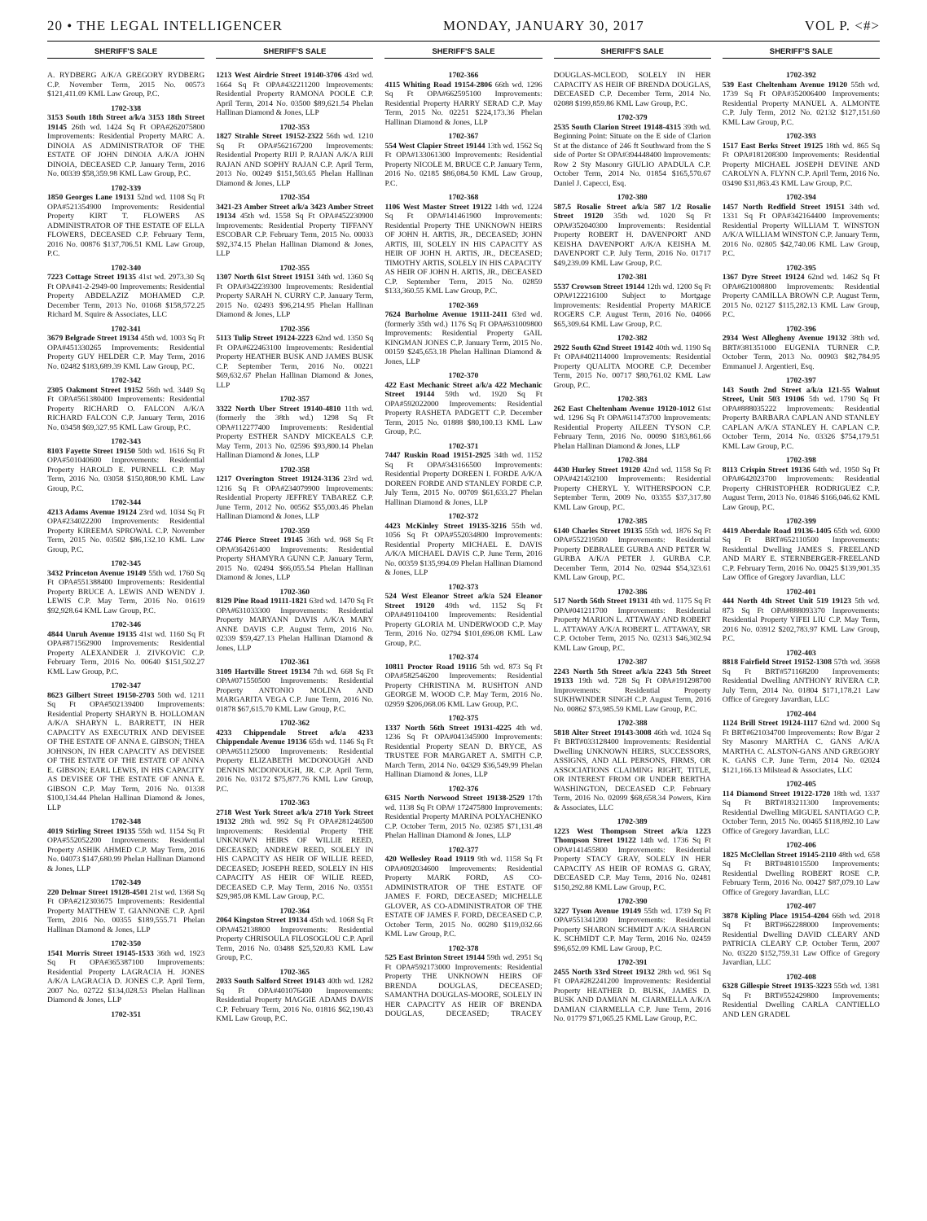20 • THE LEGAL INTELLIGENCER MONDAY, JANUARY 30, 2017 VOL P. <#>
SHERIFF'S SALE SHERIFF'S SALE SHERIFF'S SALE SHERIFF'S SALE SHERIFF'S SALE
A. RYDBERG A/K/A GREGORY RYDBERG C.P. November Term, 2015 No. 00573 $121,411.09 KML Law Group, P.C.
1702-338
3153 South 18th Street a/k/a 3153 18th Street 19145 26th wd. 1424 Sq Ft OPA#262075800 Improvements: Residential Property MARC A. DINOIA AS ADMINISTRATOR OF THE ESTATE OF JOHN DINOIA A/K/A JOHN DINOIA, DECEASED C.P. January Term, 2016 No. 00339 $58,359.98 KML Law Group, P.C.
1702-339
1850 Georges Lane 19131 52nd wd. 1108 Sq Ft OPA#521354900 Improvements: Residential Property KIRT T. FLOWERS AS ADMINISTRATOR OF THE ESTATE OF ELLA FLOWERS, DECEASED C.P. February Term, 2016 No. 00876 $137,706.51 KML Law Group, P.C.
1702-340
7223 Cottage Street 19135 41st wd. 2973.30 Sq Ft OPA#41-2-2949-00 Improvements: Residential Property ABDELAZIZ MOHAMED C.P. December Term, 2013 No. 01068 $158,572.25 Richard M. Squire & Associates, LLC
1702-341
3679 Belgrade Street 19134 45th wd. 1003 Sq Ft OPA#451330265 Improvements: Residential Property GUY HELDER C.P. May Term, 2016 No. 02482 $183,689.39 KML Law Group, P.C.
1702-342
2305 Oakmont Street 19152 56th wd. 3449 Sq Ft OPA#561380400 Improvements: Residential Property RICHARD O. FALCON A/K/A RICHARD FALCON C.P. January Term, 2016 No. 03458 $69,327.95 KML Law Group, P.C.
1702-343
8103 Fayette Street 19150 50th wd. 1616 Sq Ft OPA#501040600 Improvements: Residential Property HAROLD E. PURNELL C.P. May Term, 2016 No. 03058 $150,808.90 KML Law Group, P.C.
1702-344
4213 Adams Avenue 19124 23rd wd. 1034 Sq Ft OPA#234022200 Improvements: Residential Property KIREEMA SPROWAL C.P. November Term, 2015 No. 03502 $86,132.10 KML Law Group, P.C.
1702-345
3432 Princeton Avenue 19149 55th wd. 1760 Sq Ft OPA#551388400 Improvements: Residential Property BRUCE A. LEWIS AND WENDY J. LEWIS C.P. May Term, 2016 No. 01619 $92,928.64 KML Law Group, P.C.
1702-346
4844 Unruh Avenue 19135 41st wd. 1160 Sq Ft OPA#871562900 Improvements: Residential Property ALEXANDER J. ZIVKOVIC C.P. February Term, 2016 No. 00640 $151,502.27 KML Law Group, P.C.
1702-347
8623 Gilbert Street 19150-2703 50th wd. 1211 Sq Ft OPA#502139400 Improvements: Residential Property SHARYN B. HOLLOMAN A/K/A SHARYN L. BARRETT, IN HER CAPACITY AS EXECUTRIX AND DEVISEE OF THE ESTATE OF ANNA E. GIBSON; THEA JOHNSON, IN HER CAPACITY AS DEVISEE OF THE ESTATE OF THE ESTATE OF ANNA E. GIBSON; EARL LEWIS, IN HIS CAPACITY AS DEVISEE OF THE ESTATE OF ANNA E. GIBSON C.P. May Term, 2016 No. 01338 $100,134.44 Phelan Hallinan Diamond & Jones, LLP
1702-348
4019 Stirling Street 19135 55th wd. 1154 Sq Ft OPA#552052200 Improvements: Residential Property ASHIK AHMED C.P. May Term, 2016 No. 04073 $147,680.99 Phelan Hallinan Diamond & Jones, LLP
1702-349
220 Delmar Street 19128-4501 21st wd. 1368 Sq Ft OPA#212303675 Improvements: Residential Property MATTHEW T. GIANNONE C.P. April Term, 2016 No. 00355 $189,555.71 Phelan Hallinan Diamond & Jones, LLP
1702-350
1541 Morris Street 19145-1533 36th wd. 1923 Sq Ft OPA#365387100 Improvements: Residential Property LAGRACIA H. JONES A/K/A LAGRACIA D. JONES C.P. April Term, 2007 No. 02722 $134,028.53 Phelan Hallinan Diamond & Jones, LLP
1702-351
1213 West Airdrie Street 19140-3706 43rd wd. 1664 Sq Ft OPA#432211200 Improvements: Residential Property RAMONA POOLE C.P. April Term, 2014 No. 03500 $89,621.54 Phelan Hallinan Diamond & Jones, LLP
1702-353
1827 Strahle Street 19152-2322 56th wd. 1210 Sq Ft OPA#562167200 Improvements: Residential Property RIJI P. RAJAN A/K/A RIJI RAJAN AND SOPHY RAJAN C.P. April Term, 2013 No. 00249 $151,503.65 Phelan Hallinan Diamond & Jones, LLP
1702-354
3421-23 Amber Street a/k/a 3423 Amber Street 19134 45th wd. 1558 Sq Ft OPA#452230900 Improvements: Residential Property TIFFANY ESCOBAR C.P. February Term, 2015 No. 00033 $92,374.15 Phelan Hallinan Diamond & Jones, LLP
1702-355
1307 North 61st Street 19151 34th wd. 1360 Sq Ft OPA#342239300 Improvements: Residential Property SARAH N. CURRY C.P. January Term, 2015 No. 02493 $96,214.95 Phelan Hallinan Diamond & Jones, LLP
1702-356
5113 Tulip Street 19124-2223 62nd wd. 1350 Sq Ft OPA#622463100 Improvements: Residential Property HEATHER BUSK AND JAMES BUSK C.P. September Term, 2016 No. 00221 $69,632.67 Phelan Hallinan Diamond & Jones, LLP
1702-357
3322 North Uber Street 19140-4810 11th wd. (formerly the 38th wd.) 1298 Sq Ft OPA#112277400 Improvements: Residential Property ESTHER SANDY MICKEALS C.P. May Term, 2013 No. 02596 $93,800.14 Phelan Hallinan Diamond & Jones, LLP
1702-358
1217 Overington Street 19124-3136 23rd wd. 1216 Sq Ft OPA#234079900 Improvements: Residential Property JEFFREY TABAREZ C.P. June Term, 2012 No. 00562 $55,003.46 Phelan Hallinan Diamond & Jones, LLP
1702-359
2746 Pierce Street 19145 36th wd. 968 Sq Ft OPA#364261400 Improvements: Residential Property SHAMYRA GUNN C.P. January Term, 2015 No. 02494 $66,055.54 Phelan Hallinan Diamond & Jones, LLP
1702-360
8129 Pine Road 19111-1821 63rd wd. 1470 Sq Ft OPA#631033300 Improvements: Residential Property MARYANN DAVIS A/K/A MARY ANNE DAVIS C.P. August Term, 2016 No. 02339 $59,427.13 Phelan Hallinan Diamond & Jones, LLP
1702-361
3109 Hartville Street 19134 7th wd. 668 Sq Ft OPA#071550500 Improvements: Residential Property ANTONIO MOLINA AND MARGARITA VEGA C.P. June Term, 2016 No. 01878 $67,615.70 KML Law Group, P.C.
1702-362
4233 Chippendale Street a/k/a 4233 Chippendale Avenue 19136 65th wd. 1146 Sq Ft OPA#651125000 Improvements: Residential Property ELIZABETH MCDONOUGH AND DENNIS MCDONOUGH, JR. C.P. April Term, 2016 No. 03172 $75,877.76 KML Law Group, P.C.
1702-363
2718 West York Street a/k/a 2718 York Street 19132 28th wd. 992 Sq Ft OPA#281246500 Improvements: Residential Property THE UNKNOWN HEIRS OF WILLIE REED, DECEASED; ANDREW REED, SOLELY IN HIS CAPACITY AS HEIR OF WILLIE REED, DECEASED; JOSEPH REED, SOLELY IN HIS CAPACITY AS HEIR OF WILIE REED, DECEASED C.P. May Term, 2016 No. 03551 $29,985.08 KML Law Group, P.C.
1702-364
2064 Kingston Street 19134 45th wd. 1068 Sq Ft OPA#452138800 Improvements: Residential Property CHRISOULA FILOSOGLOU C.P. April Term, 2016 No. 03488 $25,520.83 KML Law Group, P.C.
1702-365
2033 South Salford Street 19143 40th wd. 1282 Sq Ft OPA#401076400 Improvements: Residential Property MAGGIE ADAMS DAVIS C.P. February Term, 2016 No. 01816 $62,190.43 KML Law Group, P.C.
1702-366
4115 Whiting Road 19154-2806 66th wd. 1296 Sq Ft OPA#662595100 Improvements: Residential Property HARRY SERAD C.P. May Term, 2015 No. 02251 $224,173.36 Phelan Hallinan Diamond & Jones, LLP
1702-367
554 West Clapier Street 19144 13th wd. 1562 Sq Ft OPA#133061300 Improvements: Residential Property NICOLE M. BRUCE C.P. January Term, 2016 No. 02185 $86,084.50 KML Law Group, P.C.
1702-368
1106 West Master Street 19122 14th wd. 1224 Sq Ft OPA#141461900 Improvements: Residential Property THE UNKNOWN HEIRS OF JOHN H. ARTIS, JR., DECEASED; JOHN ARTIS, III, SOLELY IN HIS CAPACITY AS HEIR OF JOHN H. ARTIS, JR., DECEASED; TIMOTHY ARTIS, SOLELY IN HIS CAPACITY AS HEIR OF JOHN H. ARTIS, JR., DECEASED C.P. September Term, 2015 No. 02859 $133,360.55 KML Law Group, P.C.
1702-369
7624 Burholme Avenue 19111-2411 63rd wd. (formerly 35th wd.) 1176 Sq Ft OPA#631009800 Improvements: Residential Property GAIL KINGMAN JONES C.P. January Term, 2015 No. 00159 $245,653.18 Phelan Hallinan Diamond & Jones, LLP
1702-370
422 East Mechanic Street a/k/a 422 Mechanic Street 19144 59th wd. 1920 Sq Ft OPA#592022000 Improvements: Residential Property RASHETA PADGETT C.P. December Term, 2015 No. 01888 $80,100.13 KML Law Group, P.C.
1702-371
7447 Ruskin Road 19151-2925 34th wd. 1152 Sq Ft OPA#343166500 Improvements: Residential Property DOREEN I. FORDE A/K/A DOREEN FORDE AND STANLEY FORDE C.P. July Term, 2015 No. 00709 $61,633.27 Phelan Hallinan Diamond & Jones, LLP
1702-372
4423 McKinley Street 19135-3216 55th wd. 1056 Sq Ft OPA#552034800 Improvements: Residential Property MICHAEL E. DAVIS A/K/A MICHAEL DAVIS C.P. June Term, 2016 No. 00359 $135,994.09 Phelan Hallinan Diamond & Jones, LLP
1702-373
524 West Eleanor Street a/k/a 524 Eleanor Street 19120 49th wd. 1152 Sq Ft OPA#491104100 Improvements: Residential Property GLORIA M. UNDERWOOD C.P. May Term, 2016 No. 02794 $101,696.08 KML Law Group, P.C.
1702-374
10811 Proctor Road 19116 5th wd. 873 Sq Ft OPA#582546200 Improvements: Residential Property CHRISTINA M. RUSHTON AND GEORGE M. WOOD C.P. May Term, 2016 No. 02959 $206,068.06 KML Law Group, P.C.
1702-375
1337 North 56th Street 19131-4225 4th wd. 1236 Sq Ft OPA#041345900 Improvements: Residential Property SEAN D. BRYCE, AS TRUSTEE FOR MARGARET A. SMITH C.P. March Term, 2014 No. 04329 $36,549.99 Phelan Hallinan Diamond & Jones, LLP
1702-376
6315 North Norwood Street 19138-2529 17th wd. 1138 Sq Ft OPA# 172475800 Improvements: Residential Property MARINA POLYACHENKO C.P. October Term, 2015 No. 02385 $71,131.48 Phelan Hallinan Diamond & Jones, LLP
1702-377
420 Wellesley Road 19119 9th wd. 1158 Sq Ft OPA#092034600 Improvements: Residential Property MARK FORD, AS CO-ADMINISTRATOR OF THE ESTATE OF JAMES F. FORD, DECEASED; MICHELLE GLOVER, AS CO-ADMINISTRATOR OF THE ESTATE OF JAMES F. FORD, DECEASED C.P. October Term, 2015 No. 00280 $119,032.66 KML Law Group, P.C.
1702-378
525 East Brinton Street 19144 59th wd. 2951 Sq Ft OPA#592173000 Improvements: Residential Property THE UNKNOWN HEIRS OF BRENDA DOUGLAS, DECEASED; SAMANTHA DOUGLAS-MOORE, SOLELY IN HER CAPACITY AS HEIR OF BRENDA DOUGLAS, DECEASED; TRACEY DOUGLAS-MCLEOD, SOLELY IN HER CAPACITY AS HEIR OF BRENDA DOUGLAS, DECEASED C.P. December Term, 2014 No. 02088 $199,859.86 KML Law Group, P.C.
1702-379
2535 South Clarion Street 19148-4315 39th wd. Beginning Point: Situate on the E side of Clarion St at the distance of 246 ft Southward from the S side of Porter St OPA#394448400 Improvements: Row 2 Sty Masonry GIULIO APADULA C.P. October Term, 2014 No. 01854 $165,570.67 Daniel J. Capecci, Esq.
1702-380
587.5 Rosalie Street a/k/a 587 1/2 Rosalie Street 19120 35th wd. 1020 Sq Ft OPA#352040300 Improvements: Residential Property ROBERT H. DAVENPORT AND KEISHA DAVENPORT A/K/A KEISHA M. DAVENPORT C.P. July Term, 2016 No. 01717 $49,239.09 KML Law Group, P.C.
1702-381
5537 Crowson Street 19144 12th wd. 1200 Sq Ft OPA#122216100 Subject to Mortgage Improvements: Residential Property MARICE ROGERS C.P. August Term, 2016 No. 04066 $65,309.64 KML Law Group, P.C.
1702-382
2922 South 62nd Street 19142 40th wd. 1190 Sq Ft OPA#402114000 Improvements: Residential Property QUALITA MOORE C.P. December Term, 2015 No. 00717 $80,761.02 KML Law Group, P.C.
1702-383
262 East Cheltenham Avenue 19120-1012 61st wd. 1296 Sq Ft OPA#611473700 Improvements: Residential Property AILEEN TYSON C.P. February Term, 2016 No. 00090 $183,861.66 Phelan Hallinan Diamond & Jones, LLP
1702-384
4430 Hurley Street 19120 42nd wd. 1158 Sq Ft OPA#421432100 Improvements: Residential Property CHERYL Y. WITHERSPOON C.P. September Term, 2009 No. 03355 $37,317.80 KML Law Group, P.C.
1702-385
6140 Charles Street 19135 55th wd. 1876 Sq Ft OPA#552219500 Improvements: Residential Property DEBRALEE GURBA AND PETER W. GURBA A/K/A PETER J. GURBA C.P. December Term, 2014 No. 02944 $54,323.61 KML Law Group, P.C.
1702-386
517 North 56th Street 19131 4th wd. 1175 Sq Ft OPA#041211700 Improvements: Residential Property MARION L. ATTAWAY AND ROBERT L. ATTAWAY A/K/A ROBERT L. ATTAWAY, SR C.P. October Term, 2015 No. 02313 $46,302.94 KML Law Group, P.C.
1702-387
2243 North 5th Street a/k/a 2243 5th Street 19133 19th wd. 728 Sq Ft OPA#191298700 Improvements: Residential Property SUKHWINDER SINGH C.P. August Term, 2016 No. 00862 $73,985.59 KML Law Group, P.C.
1702-388
5818 Alter Street 19143-3008 46th wd. 1024 Sq Ft BRT#033128400 Improvements: Residential Dwelling UNKNOWN HEIRS, SUCCESSORS, ASSIGNS, AND ALL PERSONS, FIRMS, OR ASSOCIATIONS CLAIMING RIGHT, TITLE, OR INTEREST FROM OR UNDER BERTHA WASHINGTON, DECEASED C.P. February Term, 2016 No. 02099 $68,658.34 Powers, Kirn & Associates, LLC
1702-389
1223 West Thompson Street a/k/a 1223 Thompson Street 19122 14th wd. 1736 Sq Ft OPA#141455800 Improvements: Residential Property STACY GRAY, SOLELY IN HER CAPACITY AS HEIR OF ROMAS G. GRAY, DECEASED C.P. May Term, 2016 No. 02481 $150,292.88 KML Law Group, P.C.
1702-390
3227 Tyson Avenue 19149 55th wd. 1739 Sq Ft OPA#551341200 Improvements: Residential Property SHARON SCHMIDT A/K/A SHARON K. SCHMIDT C.P. May Term, 2016 No. 02459 $96,652.09 KML Law Group, P.C.
1702-391
2455 North 33rd Street 19132 28th wd. 961 Sq Ft OPA#282241200 Improvements: Residential Property HEATHER D. BUSK, JAMES D. BUSK AND DAMIAN M. CIARMELLA A/K/A DAMIAN CIARMELLA C.P. June Term, 2016 No. 01779 $71,065.25 KML Law Group, P.C.
1702-392
539 East Cheltenham Avenue 19120 55th wd. 1739 Sq Ft OPA#352006400 Improvements: Residential Property MANUEL A. ALMONTE C.P. July Term, 2012 No. 02132 $127,151.60 KML Law Group, P.C.
1702-393
1517 East Berks Street 19125 18th wd. 865 Sq Ft OPA#181208300 Improvements: Residential Property MICHAEL JOSEPH DEVINE AND CAROLYN A. FLYNN C.P. April Term, 2016 No. 03490 $31,863.43 KML Law Group, P.C.
1702-394
1457 North Redfield Street 19151 34th wd. 1331 Sq Ft OPA#342164400 Improvements: Residential Property WILLIAM T. WINSTON A/K/A WILLIAM WINSTON C.P. January Term, 2016 No. 02805 $42,740.06 KML Law Group, P.C.
1702-395
1367 Dyre Street 19124 62nd wd. 1462 Sq Ft OPA#621008800 Improvements: Residential Property CAMILLA BROWN C.P. August Term, 2015 No. 02127 $115,282.13 KML Law Group, P.C.
1702-396
2934 West Allegheny Avenue 19132 38th wd. BRT#381351000 EUGENIA TURNER C.P. October Term, 2013 No. 00903 $82,784.95 Emmanuel J. Argentieri, Esq.
1702-397
143 South 2nd Street a/k/a 121-55 Walnut Street, Unit 503 19106 5th wd. 1790 Sq Ft OPA#888035222 Improvements: Residential Property BARBARA CAPLAN AND STANLEY CAPLAN A/K/A STANLEY H. CAPLAN C.P. October Term, 2014 No. 03326 $754,179.51 KML Law Group, P.C.
1702-398
8113 Crispin Street 19136 64th wd. 1950 Sq Ft OPA#642023700 Improvements: Residential Property CHRISTOPHER RODRIGUEZ C.P. August Term, 2013 No. 01846 $166,046.62 KML Law Group, P.C.
1702-399
4419 Aberdale Road 19136-1405 65th wd. 6000 Sq Ft BRT#652110500 Improvements: Residential Dwelling JAMES S. FREELAND AND MARY E. STERNBERGER-FREELAND C.P. February Term, 2016 No. 00425 $139,901.35 Law Office of Gregory Javardian, LLC
1702-401
444 North 4th Street Unit 519 19123 5th wd. 873 Sq Ft OPA#888093370 Improvements: Residential Property YIFEI LIU C.P. May Term, 2016 No. 03912 $202,783.97 KML Law Group, P.C.
1702-403
8818 Fairfield Street 19152-1308 57th wd. 3668 Sq Ft BRT#571168200 Improvements: Residential Dwelling ANTHONY RIVERA C.P. July Term, 2014 No. 01804 $171,178.21 Law Office of Gregory Javardian, LLC
1702-404
1124 Brill Street 19124-1117 62nd wd. 2000 Sq Ft BRT#621034700 Improvements: Row B/gar 2 Sty Masonry MARTHA C. GANS A/K/A MARTHA C. ALSTON-GANS AND GREGORY K. GANS C.P. June Term, 2014 No. 02024 $121,166.13 Milstead & Associates, LLC
1702-405
114 Diamond Street 19122-1720 18th wd. 1337 Sq Ft BRT#183211300 Improvements: Residential Dwelling MIGUEL SANTIAGO C.P. October Term, 2015 No. 00465 $118,892.10 Law Office of Gregory Javardian, LLC
1702-406
1825 McClellan Street 19145-2110 48th wd. 658 Sq Ft BRT#481015500 Improvements: Residential Dwelling ROBERT ROSE C.P. February Term, 2016 No. 00427 $87,079.10 Law Office of Gregory Javardian, LLC
1702-407
3878 Kipling Place 19154-4204 66th wd. 2918 Sq Ft BRT#662288000 Improvements: Residential Dwelling DAVID CLEARY AND PATRICIA CLEARY C.P. October Term, 2007 No. 03220 $152,759.31 Law Office of Gregory Javardian, LLC
1702-408
6328 Gillespie Street 19135-3223 55th wd. 1381 Sq Ft BRT#552429800 Improvements: Residential Dwelling CARLA CANTIELLO AND LEN GRADEL